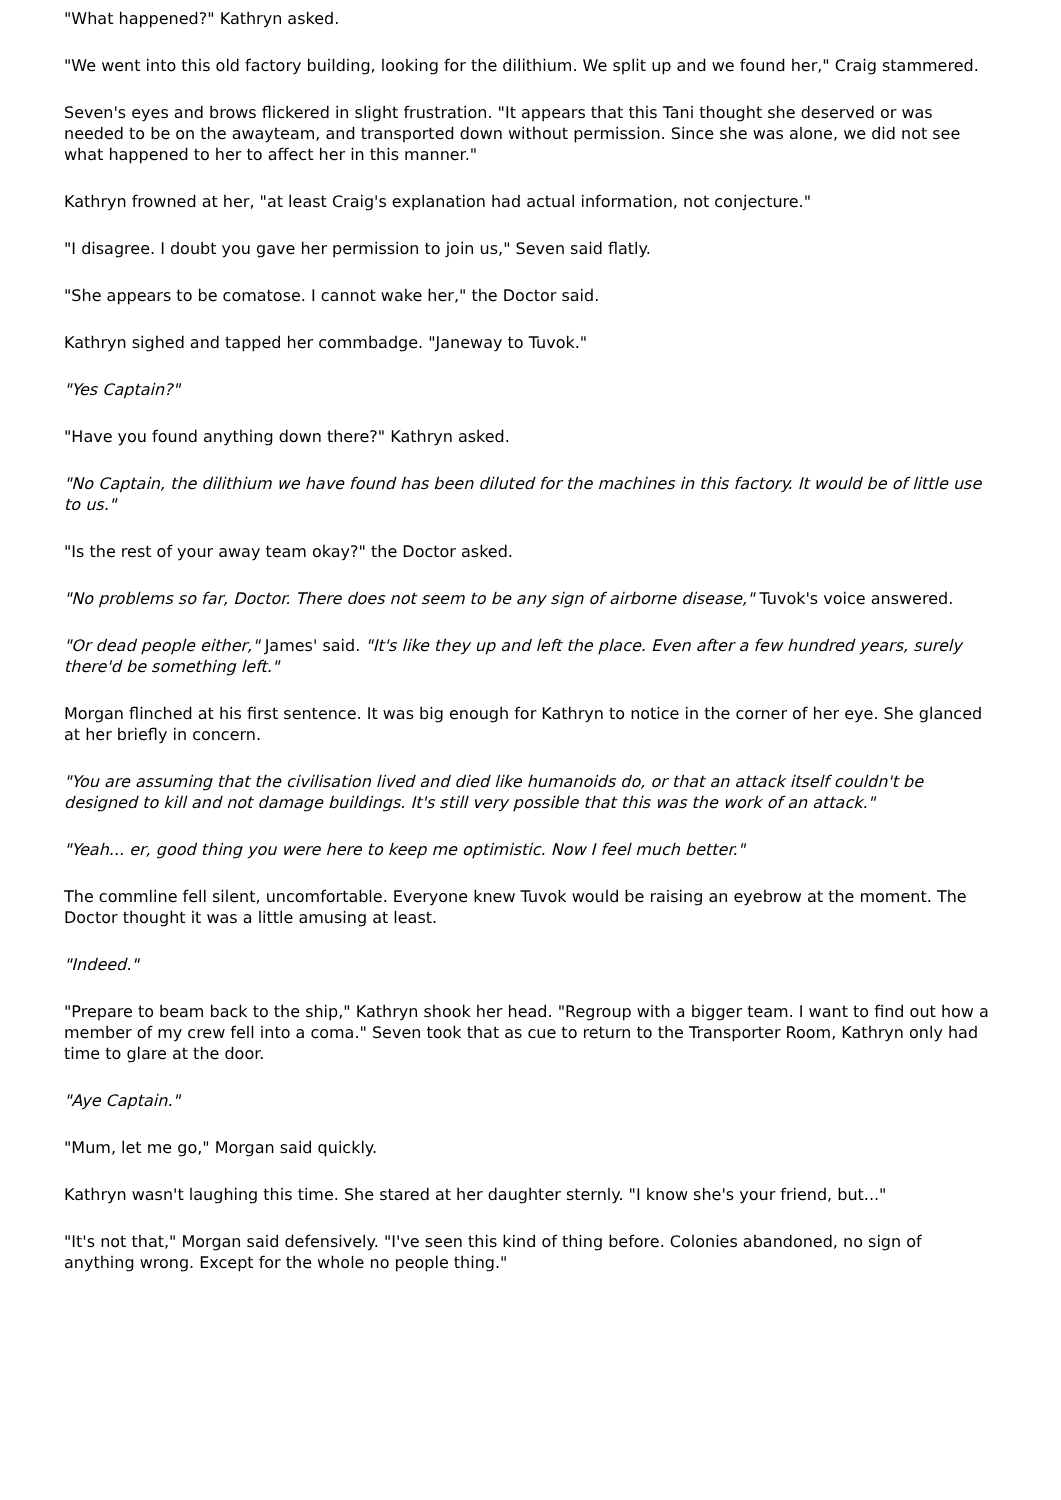"What happened?" Kathryn asked.
"We went into this old factory building, looking for the dilithium. We split up and we found her," Craig stammered.
Seven's eyes and brows flickered in slight frustration. "It appears that this Tani thought she deserved or was needed to be on the awayteam, and transported down without permission. Since she was alone, we did not see what happened to her to affect her in this manner."
Kathryn frowned at her, "at least Craig's explanation had actual information, not conjecture."
"I disagree. I doubt you gave her permission to join us," Seven said flatly.
"She appears to be comatose. I cannot wake her," the Doctor said.
Kathryn sighed and tapped her commbadge. "Janeway to Tuvok."
"Yes Captain?"
"Have you found anything down there?" Kathryn asked.
"No Captain, the dilithium we have found has been diluted for the machines in this factory. It would be of little use to us."
"Is the rest of your away team okay?" the Doctor asked.
"No problems so far, Doctor. There does not seem to be any sign of airborne disease," Tuvok's voice answered.
"Or dead people either," James' said. "It's like they up and left the place. Even after a few hundred years, surely there'd be something left."
Morgan flinched at his first sentence. It was big enough for Kathryn to notice in the corner of her eye. She glanced at her briefly in concern.
"You are assuming that the civilisation lived and died like humanoids do, or that an attack itself couldn't be designed to kill and not damage buildings. It's still very possible that this was the work of an attack."
"Yeah... er, good thing you were here to keep me optimistic. Now I feel much better."
The commline fell silent, uncomfortable. Everyone knew Tuvok would be raising an eyebrow at the moment. The Doctor thought it was a little amusing at least.
"Indeed."
"Prepare to beam back to the ship," Kathryn shook her head. "Regroup with a bigger team. I want to find out how a member of my crew fell into a coma." Seven took that as cue to return to the Transporter Room, Kathryn only had time to glare at the door.
"Aye Captain."
"Mum, let me go," Morgan said quickly.
Kathryn wasn't laughing this time. She stared at her daughter sternly. "I know she's your friend, but..."
"It's not that," Morgan said defensively. "I've seen this kind of thing before. Colonies abandoned, no sign of anything wrong. Except for the whole no people thing."